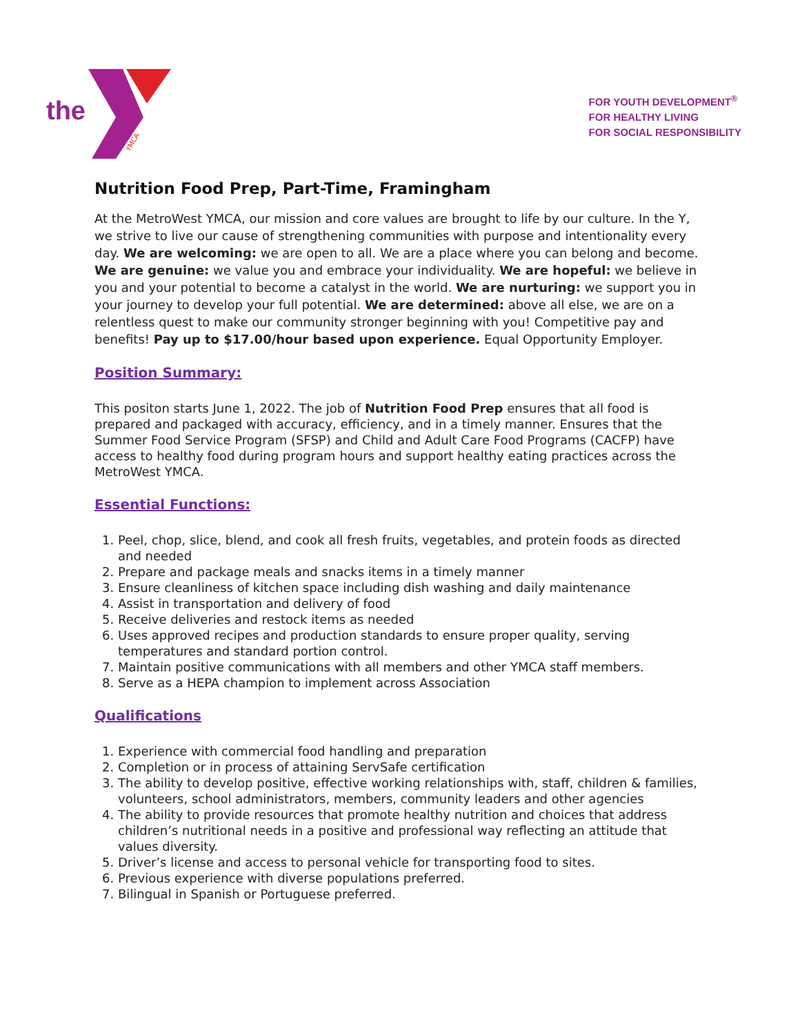the
YMCA
FOR YOUTH DEVELOPMENT<sup>®</sup>
FOR HEALTHY LIVING
FOR SOCIAL RESPONSIBILITY
Nutrition Food Prep, Part-Time, Framingham
At the MetroWest YMCA, our mission and core values are brought to life by our culture. In the Y, we strive to live our cause of strengthening communities with purpose and intentionality every day. We are welcoming: we are open to all. We are a place where you can belong and become. We are genuine: we value you and embrace your individuality. We are hopeful: we believe in you and your potential to become a catalyst in the world. We are nurturing: we support you in your journey to develop your full potential. We are determined: above all else, we are on a relentless quest to make our community stronger beginning with you! Competitive pay and benefits! Pay up to $17.00/hour based upon experience. Equal Opportunity Employer.
Position Summary:
This positon starts June 1, 2022. The job of Nutrition Food Prep ensures that all food is prepared and packaged with accuracy, efficiency, and in a timely manner. Ensures that the Summer Food Service Program (SFSP) and Child and Adult Care Food Programs (CACFP) have access to healthy food during program hours and support healthy eating practices across the MetroWest YMCA.
Essential Functions:
1. Peel, chop, slice, blend, and cook all fresh fruits, vegetables, and protein foods as directed and needed
2. Prepare and package meals and snacks items in a timely manner
3. Ensure cleanliness of kitchen space including dish washing and daily maintenance
4. Assist in transportation and delivery of food
5. Receive deliveries and restock items as needed
6. Uses approved recipes and production standards to ensure proper quality, serving temperatures and standard portion control.
7. Maintain positive communications with all members and other YMCA staff members.
8. Serve as a HEPA champion to implement across Association
Qualifications
1. Experience with commercial food handling and preparation
2. Completion or in process of attaining ServSafe certification
3. The ability to develop positive, effective working relationships with, staff, children & families, volunteers, school administrators, members, community leaders and other agencies
4. The ability to provide resources that promote healthy nutrition and choices that address children’s nutritional needs in a positive and professional way reflecting an attitude that values diversity.
5. Driver’s license and access to personal vehicle for transporting food to sites.
6. Previous experience with diverse populations preferred.
7. Bilingual in Spanish or Portuguese preferred.